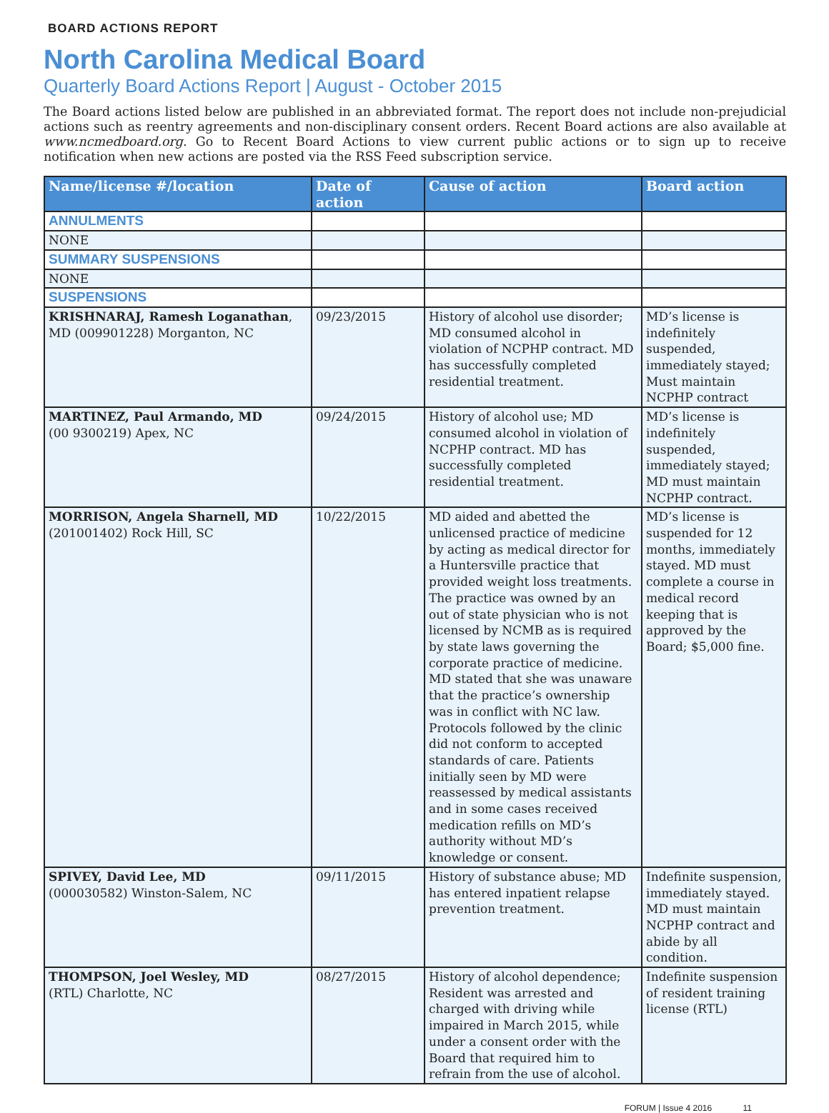BOARD ACTIONS REPORT
North Carolina Medical Board
Quarterly Board Actions Report | August - October 2015
The Board actions listed below are published in an abbreviated format. The report does not include non-prejudicial actions such as reentry agreements and non-disciplinary consent orders. Recent Board actions are also available at www.ncmedboard.org. Go to Recent Board Actions to view current public actions or to sign up to receive notification when new actions are posted via the RSS Feed subscription service.
| Name/license #/location | Date of action | Cause of action | Board action |
| --- | --- | --- | --- |
| ANNULMENTS | | | |
| NONE | | | |
| SUMMARY SUSPENSIONS | | | |
| NONE | | | |
| SUSPENSIONS | | | |
| KRISHNARAJ, Ramesh Loganathan , MD (009901228) Morganton, NC | 09/23/2015 | History of alcohol use disorder; MD consumed alcohol in violation of NCPHP contract. MD has successfully completed residential treatment. | MD’s license is indefinitely suspended, immediately stayed; Must maintain NCPHP contract |
| MARTINEZ, Paul Armando, MD (00 9300219) Apex, NC | 09/24/2015 | History of alcohol use; MD consumed alcohol in violation of NCPHP contract. MD has successfully completed residential treatment. | MD’s license is indefinitely suspended, immediately stayed; MD must maintain NCPHP contract. |
| MORRISON, Angela Sharnell, MD (201001402) Rock Hill, SC | 10/22/2015 | MD aided and abetted the unlicensed practice of medicine by acting as medical director for a Huntersville practice that provided weight loss treatments. The practice was owned by an out of state physician who is not licensed by NCMB as is required by state laws governing the corporate practice of medicine. MD stated that she was unaware that the practice’s ownership was in conflict with NC law. Protocols followed by the clinic did not conform to accepted standards of care. Patients initially seen by MD were reassessed by medical assistants and in some cases received medication refills on MD’s authority without MD’s knowledge or consent. | MD’s license is suspended for 12 months, immediately stayed. MD must complete a course in medical record keeping that is approved by the Board; $5,000 fine. |
| SPIVEY, David Lee, MD (000030582) Winston-Salem, NC | 09/11/2015 | History of substance abuse; MD has entered inpatient relapse prevention treatment. | Indefinite suspension, immediately stayed. MD must maintain NCPHP contract and abide by all condition. |
| THOMPSON, Joel Wesley, MD (RTL) Charlotte, NC | 08/27/2015 | History of alcohol dependence; Resident was arrested and charged with driving while impaired in March 2015, while under a consent order with the Board that required him to refrain from the use of alcohol. | Indefinite suspension of resident training license (RTL) |
FORUM | Issue 4 2016 11